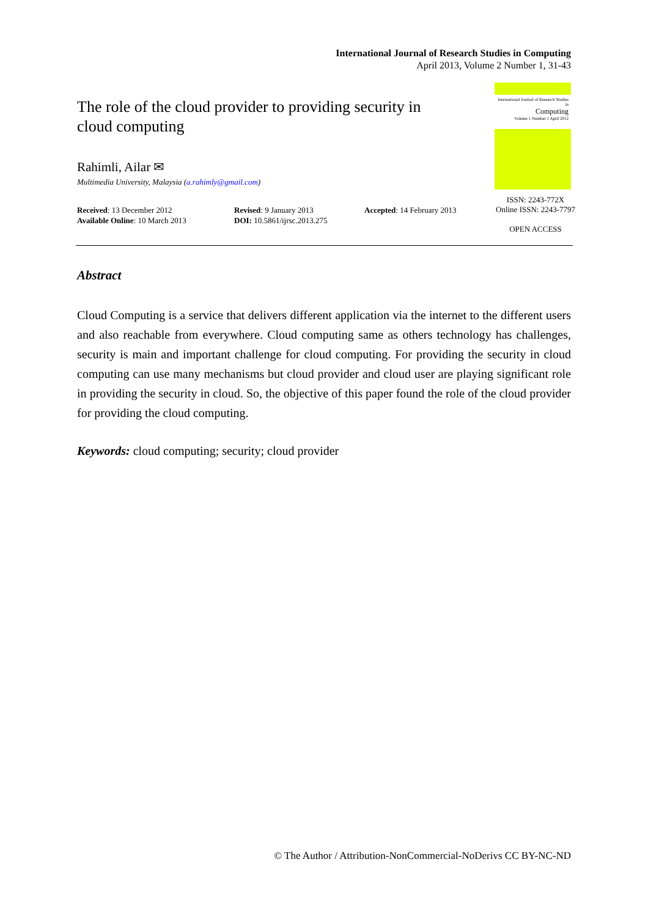International Journal of Research Studies in Computing
April 2013, Volume 2 Number 1, 31-43
International Journal of Research Studies in
Computing
Volume 1 Number 1 April 2012
The role of the cloud provider to providing security in cloud computing
Rahimli, Ailar ✉
Multimedia University, Malaysia (a.rahimly@gmail.com)
ISSN: 2243-772X
Online ISSN: 2243-7797
OPEN ACCESS
Received: 13 December 2012
Available Online: 10 March 2013
Revised: 9 January 2013
DOI: 10.5861/ijrsc.2013.275
Accepted: 14 February 2013
Abstract
Cloud Computing is a service that delivers different application via the internet to the different users and also reachable from everywhere. Cloud computing same as others technology has challenges, security is main and important challenge for cloud computing. For providing the security in cloud computing can use many mechanisms but cloud provider and cloud user are playing significant role in providing the security in cloud. So, the objective of this paper found the role of the cloud provider for providing the cloud computing.
Keywords: cloud computing; security; cloud provider
© The Author / Attribution-NonCommercial-NoDerivs CC BY-NC-ND